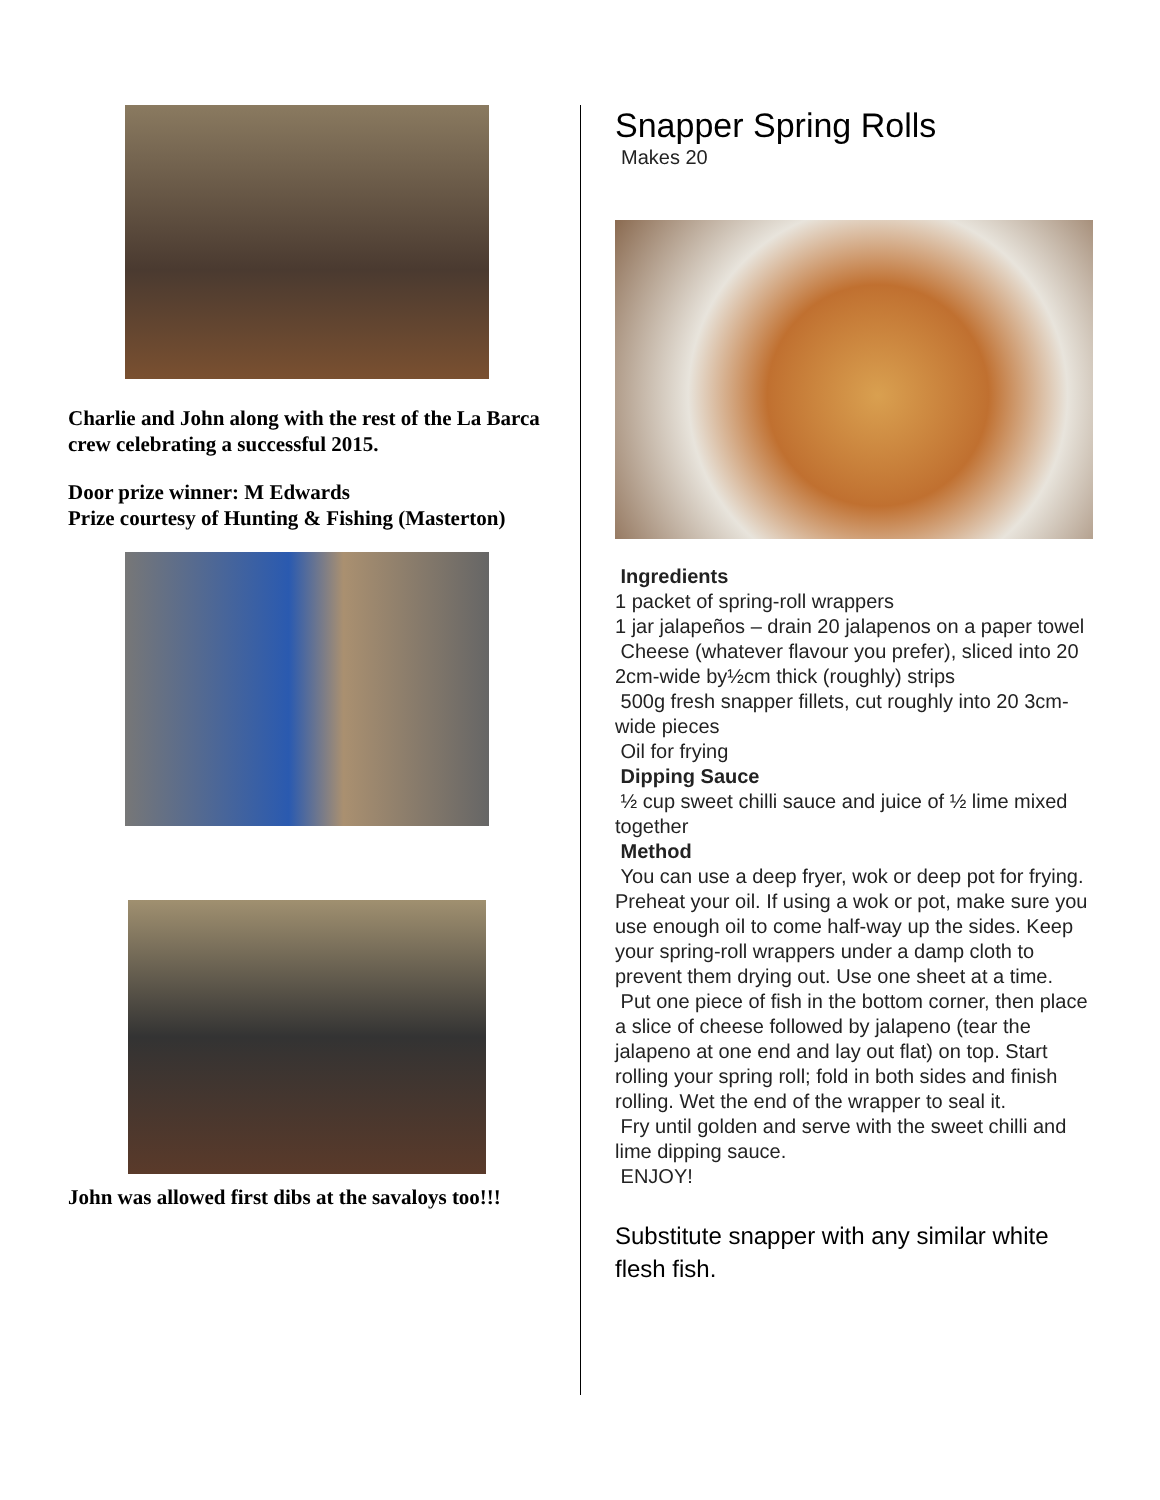Charlie and John along with the rest of the La Barca crew celebrating a successful 2015.
Door prize winner: M Edwards
Prize courtesy of Hunting & Fishing (Masterton)
John was allowed first dibs at the savaloys too!!!
Snapper Spring Rolls
Makes 20
Ingredients
1 packet of spring-roll wrappers
1 jar jalapeños – drain 20 jalapenos on a paper towel
Cheese (whatever flavour you prefer), sliced into 20 2cm-wide by½cm thick (roughly) strips
500g fresh snapper fillets, cut roughly into 20 3cm-wide pieces
Oil for frying
Dipping Sauce
½ cup sweet chilli sauce and juice of ½ lime mixed together
Method
You can use a deep fryer, wok or deep pot for frying. Preheat your oil. If using a wok or pot, make sure you use enough oil to come half-way up the sides. Keep your spring-roll wrappers under a damp cloth to prevent them drying out. Use one sheet at a time.
Put one piece of fish in the bottom corner, then place a slice of cheese followed by jalapeno (tear the jalapeno at one end and lay out flat) on top. Start rolling your spring roll; fold in both sides and finish rolling. Wet the end of the wrapper to seal it.
Fry until golden and serve with the sweet chilli and lime dipping sauce.
ENJOY!
Substitute snapper with any similar white flesh fish.